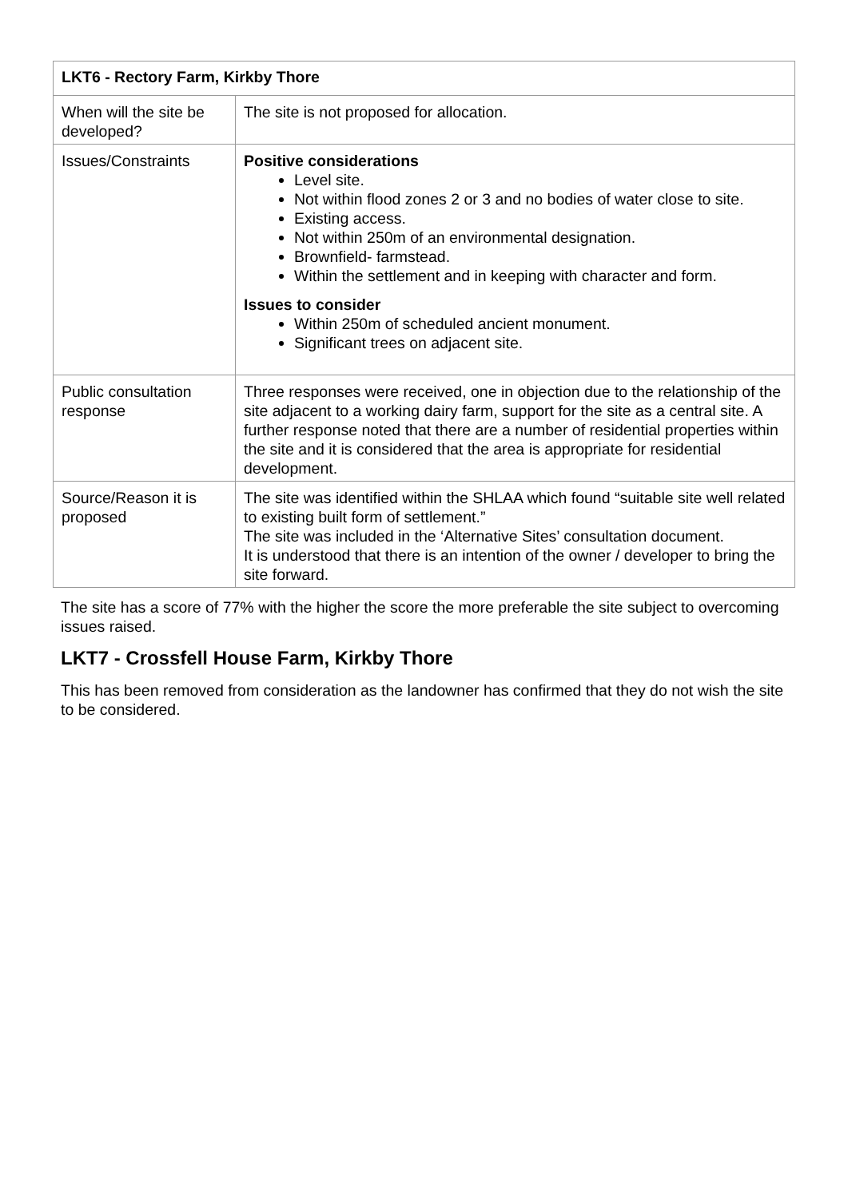| LKT6 - Rectory Farm, Kirkby Thore | |
| --- | --- |
| When will the site be developed? | The site is not proposed for allocation. |
| Issues/Constraints | Positive considerations Level site. Not within flood zones 2 or 3 and no bodies of water close to site. Existing access. Not within 250m of an environmental designation. Brownfield- farmstead. Within the settlement and in keeping with character and form. Issues to consider Within 250m of scheduled ancient monument. Significant trees on adjacent site. |
| Public consultation response | Three responses were received, one in objection due to the relationship of the site adjacent to a working dairy farm, support for the site as a central site. A further response noted that there are a number of residential properties within the site and it is considered that the area is appropriate for residential development. |
| Source/Reason it is proposed | The site was identified within the SHLAA which found “suitable site well related to existing built form of settlement.” The site was included in the ‘Alternative Sites’ consultation document. It is understood that there is an intention of the owner / developer to bring the site forward. |
The site has a score of 77% with the higher the score the more preferable the site subject to overcoming issues raised.
LKT7 - Crossfell House Farm, Kirkby Thore
This has been removed from consideration as the landowner has confirmed that they do not wish the site to be considered.